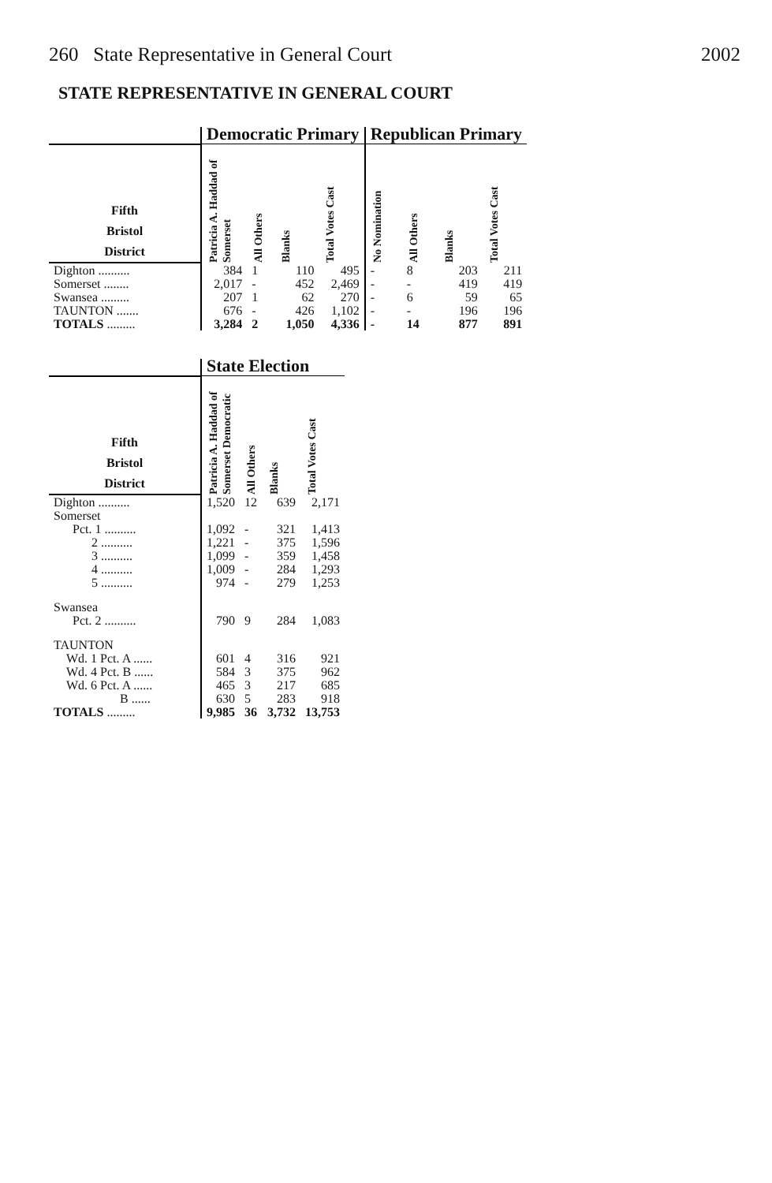260 State Representative in General Court 2002
STATE REPRESENTATIVE IN GENERAL COURT
| | Democratic Primary | | | | Republican Primary | | | |
| --- | --- | --- | --- | --- | --- | --- | --- | --- |
| Fifth Bristol District | Patricia A. Haddad of Somerset | All Others | Blanks | Total Votes Cast | No Nomination | All Others | Blanks | Total Votes Cast |
| Dighton .......... | 384 | 1 | 110 | 495 | - | 8 | 203 | 211 |
| Somerset ........ | 2,017 | - | 452 | 2,469 | - | - | 419 | 419 |
| Swansea ......... | 207 | 1 | 62 | 270 | - | 6 | 59 | 65 |
| TAUNTON ....... | 676 | - | 426 | 1,102 | - | - | 196 | 196 |
| TOTALS ......... | 3,284 | 2 | 1,050 | 4,336 | - | 14 | 877 | 891 |
| | State Election | | | |
| --- | --- | --- | --- | --- |
| Fifth Bristol District | Patricia A. Haddad of Somerset Democratic | All Others | Blanks | Total Votes Cast |
| Dighton .......... | 1,520 | 12 | 639 | 2,171 |
| Somerset | | | | |
| Pct. 1 .......... | 1,092 | - | 321 | 1,413 |
| 2 .......... | 1,221 | - | 375 | 1,596 |
| 3 .......... | 1,099 | - | 359 | 1,458 |
| 4 .......... | 1,009 | - | 284 | 1,293 |
| 5 .......... | 974 | - | 279 | 1,253 |
| Swansea | | | | |
| Pct. 2 .......... | 790 | 9 | 284 | 1,083 |
| TAUNTON | | | | |
| Wd. 1 Pct. A ...... | 601 | 4 | 316 | 921 |
| Wd. 4 Pct. B ...... | 584 | 3 | 375 | 962 |
| Wd. 6 Pct. A ...... | 465 | 3 | 217 | 685 |
| B ...... | 630 | 5 | 283 | 918 |
| TOTALS ......... | 9,985 | 36 | 3,732 | 13,753 |